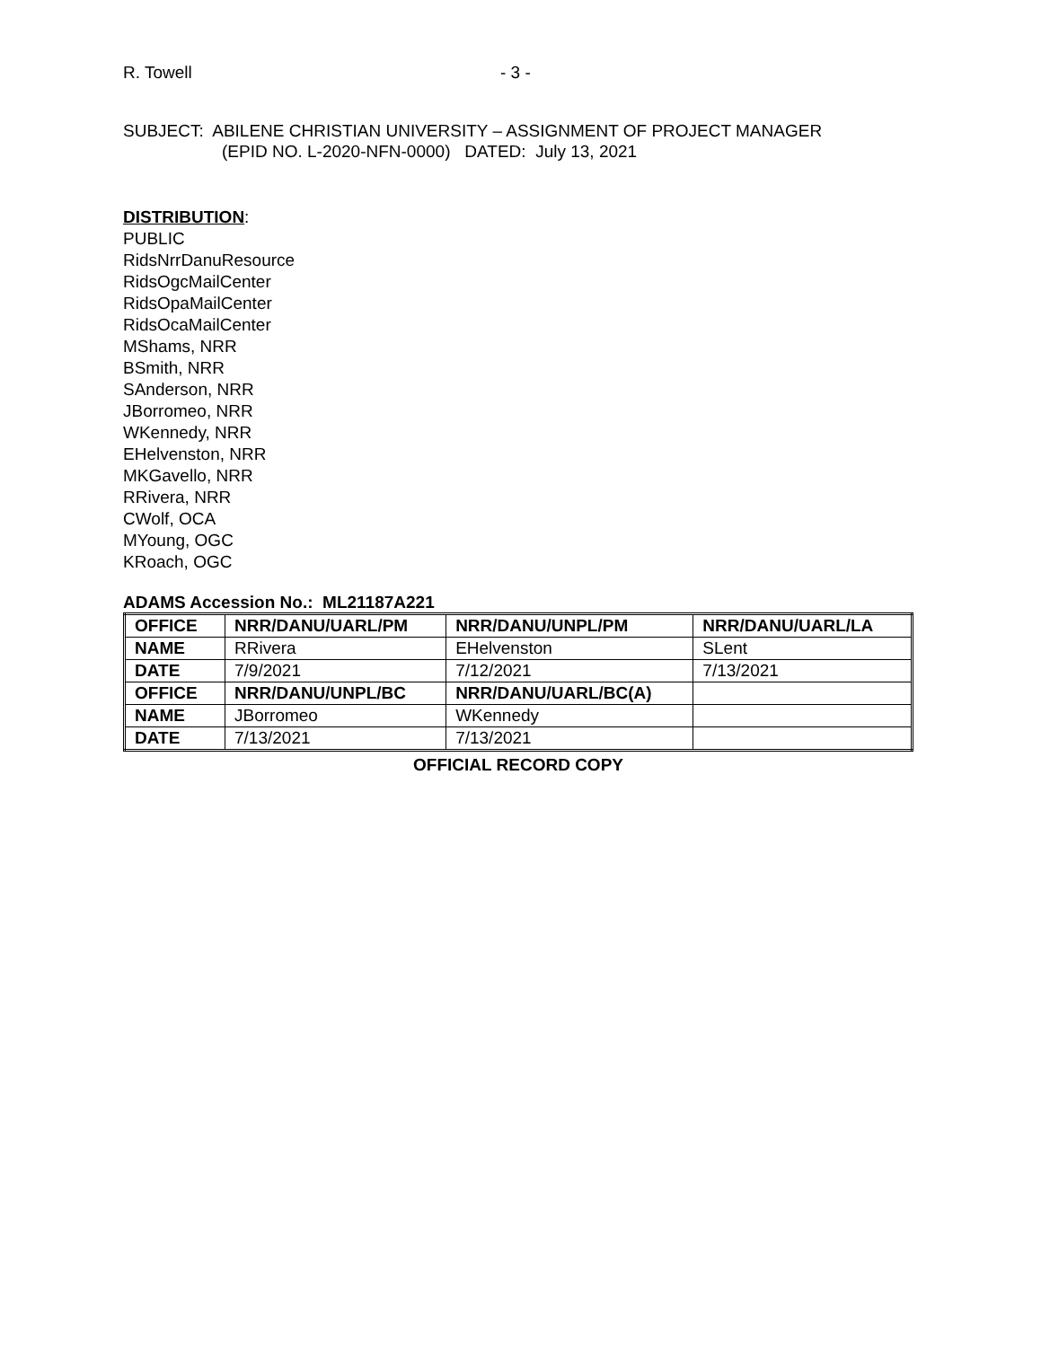R. Towell - 3 -
SUBJECT: ABILENE CHRISTIAN UNIVERSITY – ASSIGNMENT OF PROJECT MANAGER
(EPID NO. L-2020-NFN-0000) DATED: July 13, 2021
DISTRIBUTION:
PUBLIC
RidsNrrDanuResource
RidsOgcMailCenter
RidsOpaMailCenter
RidsOcaMailCenter
MShams, NRR
BSmith, NRR
SAnderson, NRR
JBorromeo, NRR
WKennedy, NRR
EHelvenston, NRR
MKGavello, NRR
RRivera, NRR
CWolf, OCA
MYoung, OGC
KRoach, OGC
ADAMS Accession No.: ML21187A221
| OFFICE | NRR/DANU/UARL/PM | NRR/DANU/UNPL/PM | NRR/DANU/UARL/LA |
| NAME | RRivera | EHelvenston | SLent |
| DATE | 7/9/2021 | 7/12/2021 | 7/13/2021 |
| OFFICE | NRR/DANU/UNPL/BC | NRR/DANU/UARL/BC(A) | |
| NAME | JBorromeo | WKennedy | |
| DATE | 7/13/2021 | 7/13/2021 | |
OFFICIAL RECORD COPY